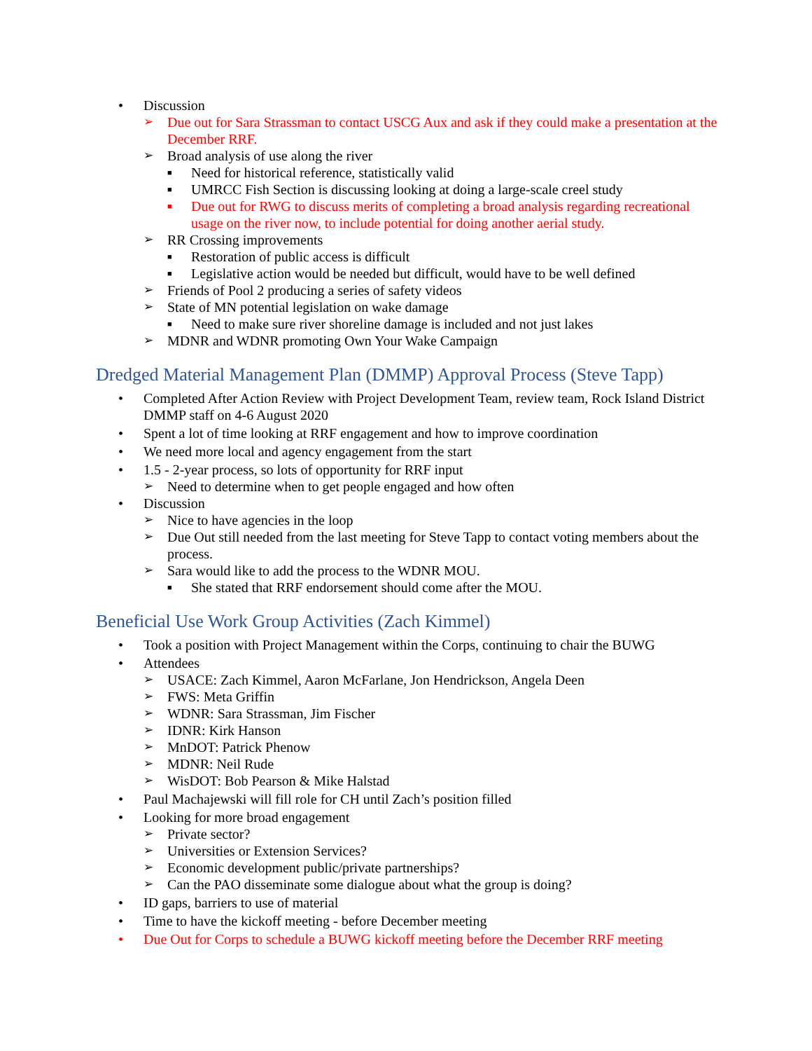• Discussion
➢ Due out for Sara Strassman to contact USCG Aux and ask if they could make a presentation at the December RRF.
➢ Broad analysis of use along the river
■ Need for historical reference, statistically valid
■ UMRCC Fish Section is discussing looking at doing a large-scale creel study
■ Due out for RWG to discuss merits of completing a broad analysis regarding recreational usage on the river now, to include potential for doing another aerial study.
➢ RR Crossing improvements
■ Restoration of public access is difficult
■ Legislative action would be needed but difficult, would have to be well defined
➢ Friends of Pool 2 producing a series of safety videos
➢ State of MN potential legislation on wake damage
■ Need to make sure river shoreline damage is included and not just lakes
➢ MDNR and WDNR promoting Own Your Wake Campaign
Dredged Material Management Plan (DMMP) Approval Process (Steve Tapp)
• Completed After Action Review with Project Development Team, review team, Rock Island District DMMP staff on 4-6 August 2020
• Spent a lot of time looking at RRF engagement and how to improve coordination
• We need more local and agency engagement from the start
• 1.5 - 2-year process, so lots of opportunity for RRF input
➢ Need to determine when to get people engaged and how often
• Discussion
➢ Nice to have agencies in the loop
➢ Due Out still needed from the last meeting for Steve Tapp to contact voting members about the process.
➢ Sara would like to add the process to the WDNR MOU.
■ She stated that RRF endorsement should come after the MOU.
Beneficial Use Work Group Activities (Zach Kimmel)
• Took a position with Project Management within the Corps, continuing to chair the BUWG
• Attendees
➢ USACE: Zach Kimmel, Aaron McFarlane, Jon Hendrickson, Angela Deen
➢ FWS: Meta Griffin
➢ WDNR: Sara Strassman, Jim Fischer
➢ IDNR: Kirk Hanson
➢ MnDOT: Patrick Phenow
➢ MDNR: Neil Rude
➢ WisDOT: Bob Pearson & Mike Halstad
• Paul Machajewski will fill role for CH until Zach’s position filled
• Looking for more broad engagement
➢ Private sector?
➢ Universities or Extension Services?
➢ Economic development public/private partnerships?
➢ Can the PAO disseminate some dialogue about what the group is doing?
• ID gaps, barriers to use of material
• Time to have the kickoff meeting - before December meeting
• Due Out for Corps to schedule a BUWG kickoff meeting before the December RRF meeting